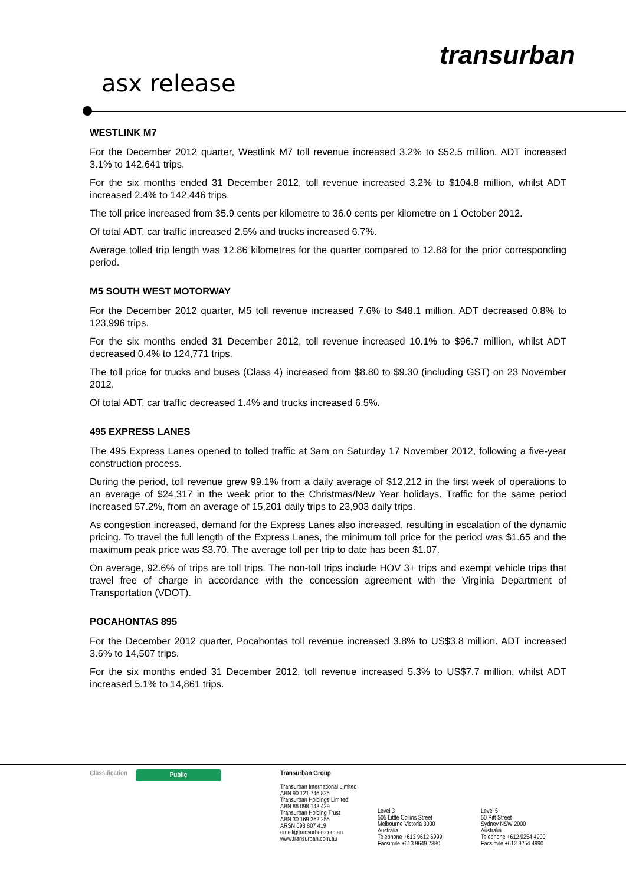transurban
asx release
WESTLINK M7
For the December 2012 quarter, Westlink M7 toll revenue increased 3.2% to $52.5 million. ADT increased 3.1% to 142,641 trips.
For the six months ended 31 December 2012, toll revenue increased 3.2% to $104.8 million, whilst ADT increased 2.4% to 142,446 trips.
The toll price increased from 35.9 cents per kilometre to 36.0 cents per kilometre on 1 October 2012.
Of total ADT, car traffic increased 2.5% and trucks increased 6.7%.
Average tolled trip length was 12.86 kilometres for the quarter compared to 12.88 for the prior corresponding period.
M5 SOUTH WEST MOTORWAY
For the December 2012 quarter, M5 toll revenue increased 7.6% to $48.1 million. ADT decreased 0.8% to 123,996 trips.
For the six months ended 31 December 2012, toll revenue increased 10.1% to $96.7 million, whilst ADT decreased 0.4% to 124,771 trips.
The toll price for trucks and buses (Class 4) increased from $8.80 to $9.30 (including GST) on 23 November 2012.
Of total ADT, car traffic decreased 1.4% and trucks increased 6.5%.
495 EXPRESS LANES
The 495 Express Lanes opened to tolled traffic at 3am on Saturday 17 November 2012, following a five-year construction process.
During the period, toll revenue grew 99.1% from a daily average of $12,212 in the first week of operations to an average of $24,317 in the week prior to the Christmas/New Year holidays. Traffic for the same period increased 57.2%, from an average of 15,201 daily trips to 23,903 daily trips.
As congestion increased, demand for the Express Lanes also increased, resulting in escalation of the dynamic pricing. To travel the full length of the Express Lanes, the minimum toll price for the period was $1.65 and the maximum peak price was $3.70. The average toll per trip to date has been $1.07.
On average, 92.6% of trips are toll trips. The non-toll trips include HOV 3+ trips and exempt vehicle trips that travel free of charge in accordance with the concession agreement with the Virginia Department of Transportation (VDOT).
POCAHONTAS 895
For the December 2012 quarter, Pocahontas toll revenue increased 3.8% to US$3.8 million. ADT increased 3.6% to 14,507 trips.
For the six months ended 31 December 2012, toll revenue increased 5.3% to US$7.7 million, whilst ADT increased 5.1% to 14,861 trips.
Classification Public
Transurban Group
Transurban International Limited
ABN 90 121 746 825
Transurban Holdings Limited
ABN 86 098 143 429
Transurban Holding Trust
ABN 30 169 362 255
ARSN 098 807 419
email@transurban.com.au
www.transurban.com.au
Level 3
505 Little Collins Street
Melbourne Victoria 3000
Australia
Telephone +613 9612 6999
Facsimile +613 9649 7380
Level 5
50 Pitt Street
Sydney NSW 2000
Australia
Telephone +612 9254 4900
Facsimile +612 9254 4990